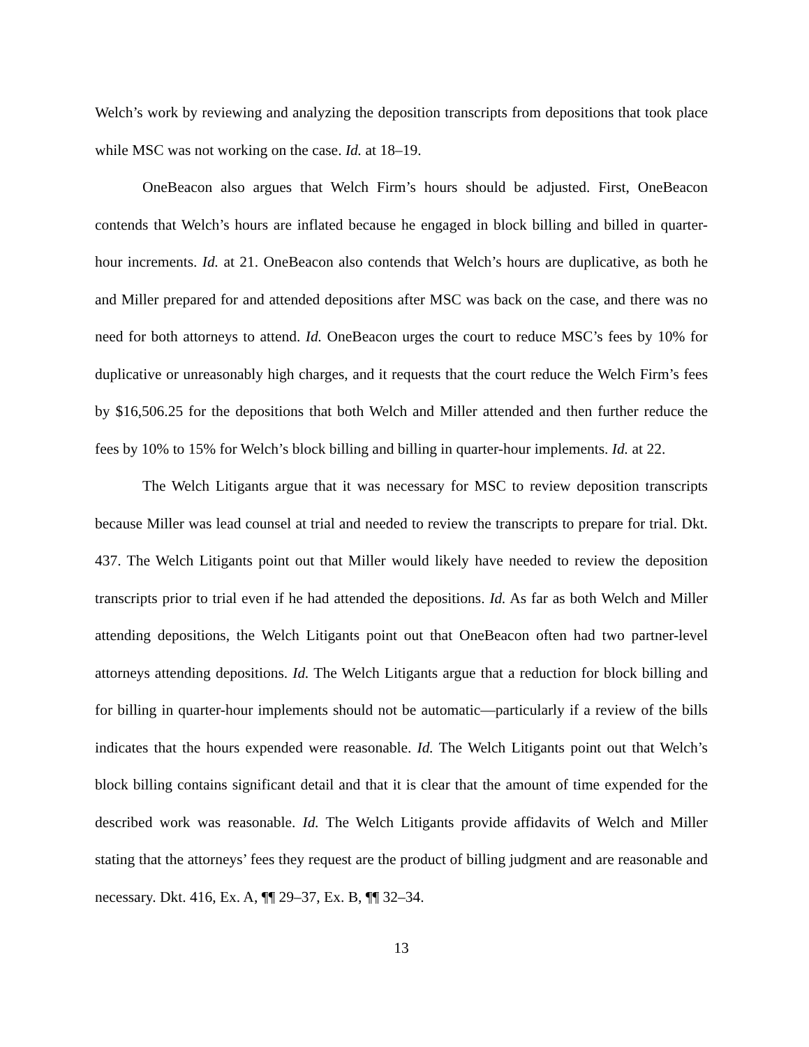Welch’s work by reviewing and analyzing the deposition transcripts from depositions that took place while MSC was not working on the case. Id. at 18–19.
OneBeacon also argues that Welch Firm’s hours should be adjusted. First, OneBeacon contends that Welch’s hours are inflated because he engaged in block billing and billed in quarter-hour increments. Id. at 21. OneBeacon also contends that Welch’s hours are duplicative, as both he and Miller prepared for and attended depositions after MSC was back on the case, and there was no need for both attorneys to attend. Id. OneBeacon urges the court to reduce MSC’s fees by 10% for duplicative or unreasonably high charges, and it requests that the court reduce the Welch Firm’s fees by $16,506.25 for the depositions that both Welch and Miller attended and then further reduce the fees by 10% to 15% for Welch’s block billing and billing in quarter-hour implements. Id. at 22.
The Welch Litigants argue that it was necessary for MSC to review deposition transcripts because Miller was lead counsel at trial and needed to review the transcripts to prepare for trial. Dkt. 437. The Welch Litigants point out that Miller would likely have needed to review the deposition transcripts prior to trial even if he had attended the depositions. Id. As far as both Welch and Miller attending depositions, the Welch Litigants point out that OneBeacon often had two partner-level attorneys attending depositions. Id. The Welch Litigants argue that a reduction for block billing and for billing in quarter-hour implements should not be automatic—particularly if a review of the bills indicates that the hours expended were reasonable. Id. The Welch Litigants point out that Welch’s block billing contains significant detail and that it is clear that the amount of time expended for the described work was reasonable. Id. The Welch Litigants provide affidavits of Welch and Miller stating that the attorneys’ fees they request are the product of billing judgment and are reasonable and necessary. Dkt. 416, Ex. A, ¶¶ 29–37, Ex. B, ¶¶ 32–34.
13